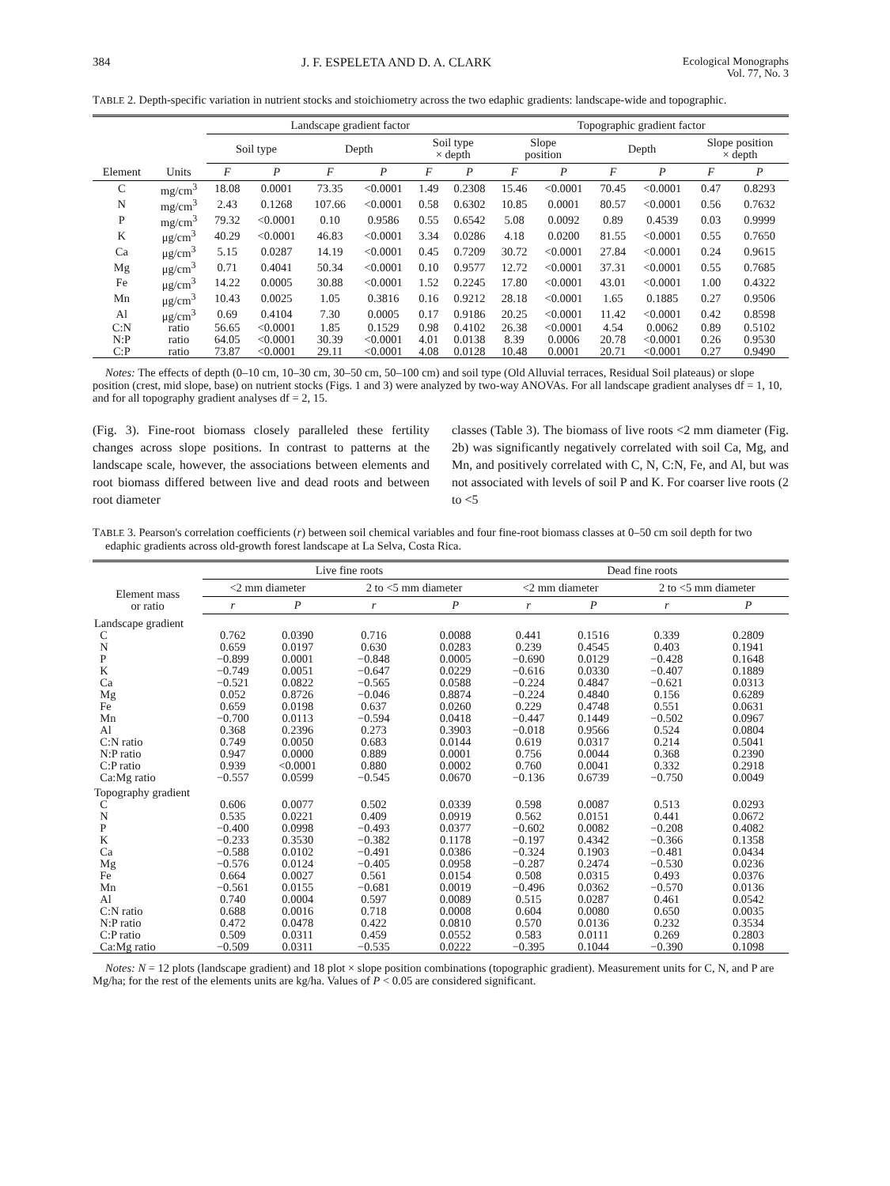384 J. F. ESPELETA AND D. A. CLARK Ecological Monographs
Vol. 77, No. 3
TABLE 2. Depth-specific variation in nutrient stocks and stoichiometry across the two edaphic gradients: landscape-wide and topographic.
| Element | Units | Landscape gradient factor | | | | | | Topographic gradient factor | | | | | |
| --- | --- | --- | --- | --- | --- | --- | --- | --- | --- | --- | --- | --- | --- |
| | | Soil type | | Depth | | Soil type × depth | | Slope position | | Depth | | Slope position × depth | |
| | | F | P | F | P | F | P | F | P | F | P | F | P |
| C | mg/cm<sup>3</sup> | 18.08 | 0.0001 | 73.35 | <0.0001 | 1.49 | 0.2308 | 15.46 | <0.0001 | 70.45 | <0.0001 | 0.47 | 0.8293 |
| N | mg/cm<sup>3</sup> | 2.43 | 0.1268 | 107.66 | <0.0001 | 0.58 | 0.6302 | 10.85 | 0.0001 | 80.57 | <0.0001 | 0.56 | 0.7632 |
| P | mg/cm<sup>3</sup> | 79.32 | <0.0001 | 0.10 | 0.9586 | 0.55 | 0.6542 | 5.08 | 0.0092 | 0.89 | 0.4539 | 0.03 | 0.9999 |
| K | μg/cm<sup>3</sup> | 40.29 | <0.0001 | 46.83 | <0.0001 | 3.34 | 0.0286 | 4.18 | 0.0200 | 81.55 | <0.0001 | 0.55 | 0.7650 |
| Ca | μg/cm<sup>3</sup> | 5.15 | 0.0287 | 14.19 | <0.0001 | 0.45 | 0.7209 | 30.72 | <0.0001 | 27.84 | <0.0001 | 0.24 | 0.9615 |
| Mg | μg/cm<sup>3</sup> | 0.71 | 0.4041 | 50.34 | <0.0001 | 0.10 | 0.9577 | 12.72 | <0.0001 | 37.31 | <0.0001 | 0.55 | 0.7685 |
| Fe | μg/cm<sup>3</sup> | 14.22 | 0.0005 | 30.88 | <0.0001 | 1.52 | 0.2245 | 17.80 | <0.0001 | 43.01 | <0.0001 | 1.00 | 0.4322 |
| Mn | μg/cm<sup>3</sup> | 10.43 | 0.0025 | 1.05 | 0.3816 | 0.16 | 0.9212 | 28.18 | <0.0001 | 1.65 | 0.1885 | 0.27 | 0.9506 |
| Al | μg/cm<sup>3</sup> | 0.69 | 0.4104 | 7.30 | 0.0005 | 0.17 | 0.9186 | 20.25 | <0.0001 | 11.42 | <0.0001 | 0.42 | 0.8598 |
| C:N | ratio | 56.65 | <0.0001 | 1.85 | 0.1529 | 0.98 | 0.4102 | 26.38 | <0.0001 | 4.54 | 0.0062 | 0.89 | 0.5102 |
| N:P | ratio | 64.05 | <0.0001 | 30.39 | <0.0001 | 4.01 | 0.0138 | 8.39 | 0.0006 | 20.78 | <0.0001 | 0.26 | 0.9530 |
| C:P | ratio | 73.87 | <0.0001 | 29.11 | <0.0001 | 4.08 | 0.0128 | 10.48 | 0.0001 | 20.71 | <0.0001 | 0.27 | 0.9490 |
Notes: The effects of depth (0–10 cm, 10–30 cm, 30–50 cm, 50–100 cm) and soil type (Old Alluvial terraces, Residual Soil plateaus) or slope position (crest, mid slope, base) on nutrient stocks (Figs. 1 and 3) were analyzed by two-way ANOVAs. For all landscape gradient analyses df = 1, 10, and for all topography gradient analyses df = 2, 15.
(Fig. 3). Fine-root biomass closely paralleled these fertility changes across slope positions. In contrast to patterns at the landscape scale, however, the associations between elements and root biomass differed between live and dead roots and between root diameter
classes (Table 3). The biomass of live roots <2 mm diameter (Fig. 2b) was significantly negatively correlated with soil Ca, Mg, and Mn, and positively correlated with C, N, C:N, Fe, and Al, but was not associated with levels of soil P and K. For coarser live roots (2 to <5
TABLE 3. Pearson's correlation coefficients (r) between soil chemical variables and four fine-root biomass classes at 0–50 cm soil depth for two edaphic gradients across old-growth forest landscape at La Selva, Costa Rica.
| Element mass or ratio | Live fine roots | | | | Dead fine roots | | | |
| --- | --- | --- | --- | --- | --- | --- | --- | --- |
| | <2 mm diameter | | 2 to <5 mm diameter | | <2 mm diameter | | 2 to <5 mm diameter | |
| | r | P | r | P | r | P | r | P |
| Landscape gradient | | | | | | | | |
| C | 0.762 | 0.0390 | 0.716 | 0.0088 | 0.441 | 0.1516 | 0.339 | 0.2809 |
| N | 0.659 | 0.0197 | 0.630 | 0.0283 | 0.239 | 0.4545 | 0.403 | 0.1941 |
| P | −0.899 | 0.0001 | −0.848 | 0.0005 | −0.690 | 0.0129 | −0.428 | 0.1648 |
| K | −0.749 | 0.0051 | −0.647 | 0.0229 | −0.616 | 0.0330 | −0.407 | 0.1889 |
| Ca | −0.521 | 0.0822 | −0.565 | 0.0588 | −0.224 | 0.4847 | −0.621 | 0.0313 |
| Mg | 0.052 | 0.8726 | −0.046 | 0.8874 | −0.224 | 0.4840 | 0.156 | 0.6289 |
| Fe | 0.659 | 0.0198 | 0.637 | 0.0260 | 0.229 | 0.4748 | 0.551 | 0.0631 |
| Mn | −0.700 | 0.0113 | −0.594 | 0.0418 | −0.447 | 0.1449 | −0.502 | 0.0967 |
| Al | 0.368 | 0.2396 | 0.273 | 0.3903 | −0.018 | 0.9566 | 0.524 | 0.0804 |
| C:N ratio | 0.749 | 0.0050 | 0.683 | 0.0144 | 0.619 | 0.0317 | 0.214 | 0.5041 |
| N:P ratio | 0.947 | 0.0000 | 0.889 | 0.0001 | 0.756 | 0.0044 | 0.368 | 0.2390 |
| C:P ratio | 0.939 | <0.0001 | 0.880 | 0.0002 | 0.760 | 0.0041 | 0.332 | 0.2918 |
| Ca:Mg ratio | −0.557 | 0.0599 | −0.545 | 0.0670 | −0.136 | 0.6739 | −0.750 | 0.0049 |
| Topography gradient | | | | | | | | |
| C | 0.606 | 0.0077 | 0.502 | 0.0339 | 0.598 | 0.0087 | 0.513 | 0.0293 |
| N | 0.535 | 0.0221 | 0.409 | 0.0919 | 0.562 | 0.0151 | 0.441 | 0.0672 |
| P | −0.400 | 0.0998 | −0.493 | 0.0377 | −0.602 | 0.0082 | −0.208 | 0.4082 |
| K | −0.233 | 0.3530 | −0.382 | 0.1178 | −0.197 | 0.4342 | −0.366 | 0.1358 |
| Ca | −0.588 | 0.0102 | −0.491 | 0.0386 | −0.324 | 0.1903 | −0.481 | 0.0434 |
| Mg | −0.576 | 0.0124 | −0.405 | 0.0958 | −0.287 | 0.2474 | −0.530 | 0.0236 |
| Fe | 0.664 | 0.0027 | 0.561 | 0.0154 | 0.508 | 0.0315 | 0.493 | 0.0376 |
| Mn | −0.561 | 0.0155 | −0.681 | 0.0019 | −0.496 | 0.0362 | −0.570 | 0.0136 |
| Al | 0.740 | 0.0004 | 0.597 | 0.0089 | 0.515 | 0.0287 | 0.461 | 0.0542 |
| C:N ratio | 0.688 | 0.0016 | 0.718 | 0.0008 | 0.604 | 0.0080 | 0.650 | 0.0035 |
| N:P ratio | 0.472 | 0.0478 | 0.422 | 0.0810 | 0.570 | 0.0136 | 0.232 | 0.3534 |
| C:P ratio | 0.509 | 0.0311 | 0.459 | 0.0552 | 0.583 | 0.0111 | 0.269 | 0.2803 |
| Ca:Mg ratio | −0.509 | 0.0311 | −0.535 | 0.0222 | −0.395 | 0.1044 | −0.390 | 0.1098 |
Notes: N = 12 plots (landscape gradient) and 18 plot × slope position combinations (topographic gradient). Measurement units for C, N, and P are Mg/ha; for the rest of the elements units are kg/ha. Values of P < 0.05 are considered significant.